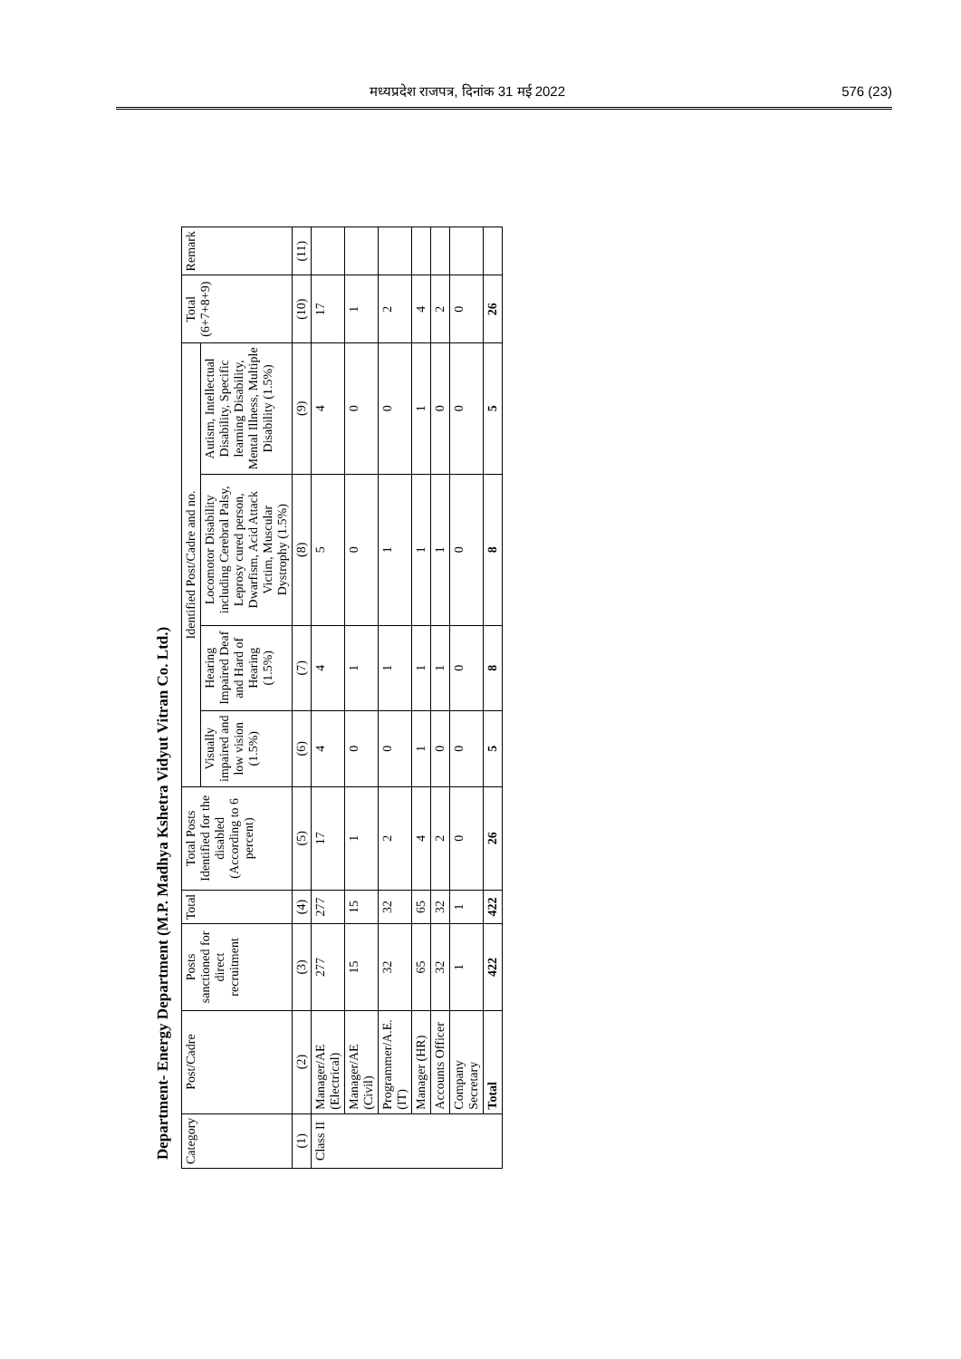मध्यप्रदेश राजपत्र, दिनांक 31 मई 2022 576 (23)
Department- Energy Department (M.P. Madhya Kshetra Vidyut Vitran Co. Ltd.)
| Category | Post/Cadre | Posts sanctioned for direct recruitment | Total | Total Posts Identified for the disabled (According to 6 percent) | Identified Post/Cadre and no. | | | | Total (6+7+8+9) | Remark |
| --- | --- | --- | --- | --- | --- | --- | --- | --- | --- | --- |
| | | | | | Visually impaired and low vision (1.5%) | Hearing Impaired Deaf and Hard of Hearing (1.5%) | Locomotor Disability including Cerebral Palsy, Leprosy cured person, Dwarfism, Acid Attack Victim, Muscular Dystrophy (1.5%) | Autism, Intellectual Disability, Specific learning Disability, Mental Illness, Multiple Disability (1.5%) | | |
| (1) | (2) | (3) | (4) | (5) | (6) | (7) | (8) | (9) | (10) | (11) |
| Class II | Manager/AE (Electrical) | 277 | 277 | 17 | 4 | 4 | 5 | 4 | 17 | |
| | Manager/AE (Civil) | 15 | 15 | 1 | 0 | 1 | 0 | 0 | 1 | |
| | Programmer/A.E. (IT) | 32 | 32 | 2 | 0 | 1 | 1 | 0 | 2 | |
| | Manager (HR) | 65 | 65 | 4 | 1 | 1 | 1 | 1 | 4 | |
| | Accounts Officer | 32 | 32 | 2 | 0 | 1 | 1 | 0 | 2 | |
| | Company Secretary | 1 | 1 | 0 | 0 | 0 | 0 | 0 | 0 | |
| | Total | 422 | 422 | 26 | 5 | 8 | 8 | 5 | 26 | |